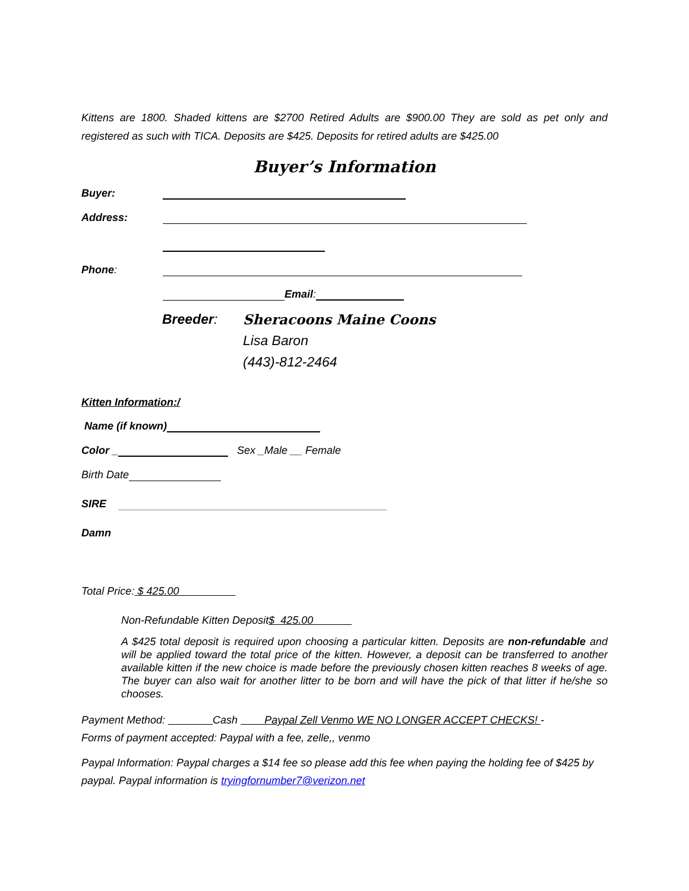Kittens are 1800. Shaded kittens are $2700 Retired Adults are $900.00 They are sold as pet only and registered as such with TICA. Deposits are $425. Deposits for retired adults are $425.00
Buyer’s Information
Buyer:
Address:
Phone:
Email:
Breeder:
Sheracoons Maine Coons
Lisa Baron
(443)-812-2464
Kitten Information:/
Name (if known)
Color _ Sex _Male __ Female
Birth Date
SIRE
Damn
Total Price: $ 425.00
Non-Refundable Kitten Deposit $ 425.00
A $425 total deposit is required upon choosing a particular kitten. Deposits are non-refundable and will be applied toward the total price of the kitten. However, a deposit can be transferred to another available kitten if the new choice is made before the previously chosen kitten reaches 8 weeks of age. The buyer can also wait for another litter to be born and will have the pick of that litter if he/she so chooses.
Payment Method: Cash Paypal Zell Venmo WE NO LONGER ACCEPT CHECKS! -
Forms of payment accepted: Paypal with a fee, zelle,, venmo
Paypal Information: Paypal charges a $14 fee so please add this fee when paying the holding fee of $425 by paypal. Paypal information is tryingfornumber7@verizon.net